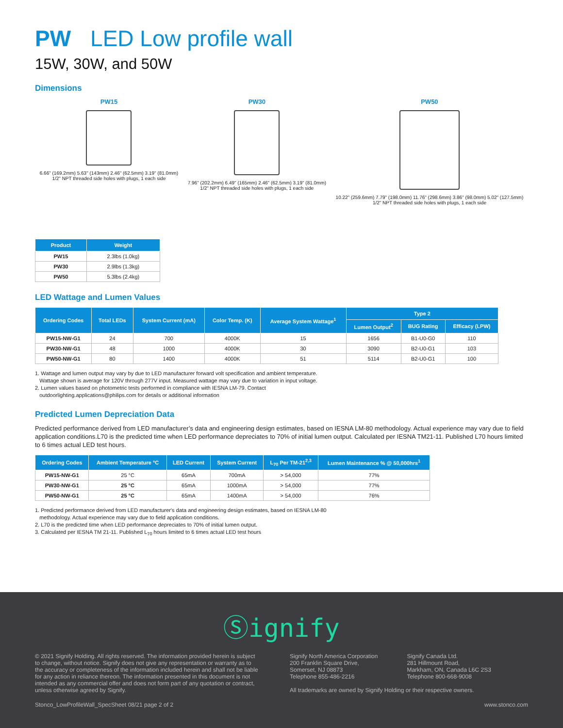PW LED Low profile wall
15W, 30W, and 50W
Dimensions
PW15
6.66" (169.2mm) 5.63" (143mm) 2.46" (62.5mm) 3.19" (81.0mm)
1/2" NPT threaded side holes with plugs, 1 each side
PW30
7.96" (202.2mm) 6.49" (165mm) 2.46" (62.5mm) 3.19" (81.0mm)
1/2" NPT threaded side holes with plugs, 1 each side
PW50
10.22" (259.6mm) 7.79" (198.0mm) 11.76" (298.6mm) 3.86" (98.0mm) 5.02" (127.5mm)
1/2" NPT threaded side holes with plugs, 1 each side
| Product | Weight |
| --- | --- |
| PW15 | 2.3lbs (1.0kg) |
| PW30 | 2.9lbs (1.3kg) |
| PW50 | 5.3lbs (2.4kg) |
LED Wattage and Lumen Values
| Ordering Codes | Total LEDs | System Current (mA) | Color Temp. (K) | Average System Wattage<sup>1</sup> | Type 2 | | |
| --- | --- | --- | --- | --- | --- | --- | --- |
| | | | | | Lumen Output<sup>2</sup> | BUG Rating | Efficacy (LPW) |
| PW15-NW-G1 | 24 | 700 | 4000K | 15 | 1656 | B1-U0-G0 | 110 |
| PW30-NW-G1 | 48 | 1000 | 4000K | 30 | 3090 | B2-U0-G1 | 103 |
| PW50-NW-G1 | 80 | 1400 | 4000K | 51 | 5114 | B2-U0-G1 | 100 |
1. Wattage and lumen output may vary by due to LED manufacturer forward volt specification and ambient temperature.
Wattage shown is average for 120V through 277V input. Measured wattage may vary due to variation in input voltage.
2. Lumen values based on photometric tests performed in compliance with IESNA LM-79. Contact
outdoorlighting.applications@philips.com for details or additional information
Predicted Lumen Depreciation Data
Predicted performance derived from LED manufacturer’s data and engineering design estimates, based on IESNA LM-80 methodology. Actual experience may vary due to field application conditions.L70 is the predicted time when LED performance depreciates to 70% of initial lumen output. Calculated per IESNA TM21-11. Published L70 hours limited to 6 times actual LED test hours.
| Ordering Codes | Ambient Temperature °C | LED Current | System Current | L<sub>70</sub> Per TM-21<sup>2,3</sup> | Lumen Maintenance % @ 50,000hrs<sup>1</sup> |
| --- | --- | --- | --- | --- | --- |
| PW15-NW-G1 | 25 °C | 65mA | 700mA | > 54,000 | 77% |
| PW30-NW-G1 | 25 °C | 65mA | 1000mA | > 54,000 | 77% |
| PW50-NW-G1 | 25 °C | 65mA | 1400mA | > 54,000 | 76% |
1. Predicted performance derived from LED manufacturer's data and engineering design estimates, based on IESNA LM-80
methodology. Actual experience may vary due to field application conditions.
2. L70 is the predicted time when LED performance depreciates to 70% of initial lumen output.
3. Calculated per IESNA TM 21-11. Published L<sub>70</sub> hours limited to 6 times actual LED test hours
Ⓢignify
© 2021 Signify Holding. All rights reserved. The information provided herein is subject to change, without notice. Signify does not give any representation or warranty as to the accuracy or completeness of the information included herein and shall not be liable for any action in reliance thereon. The information presented in this document is not intended as any commercial offer and does not form part of any quotation or contract, unless otherwise agreed by Signify.
Signify North America Corporation
200 Franklin Square Drive,
Somerset, NJ 08873
Telephone 855-486-2216
Signify Canada Ltd.
281 Hillmount Road,
Markham, ON, Canada L6C 2S3
Telephone 800-668-9008
All trademarks are owned by Signify Holding or their respective owners.
Stonco_LowProfileWall_SpecSheet 08/21 page 2 of 2 www.stonco.com